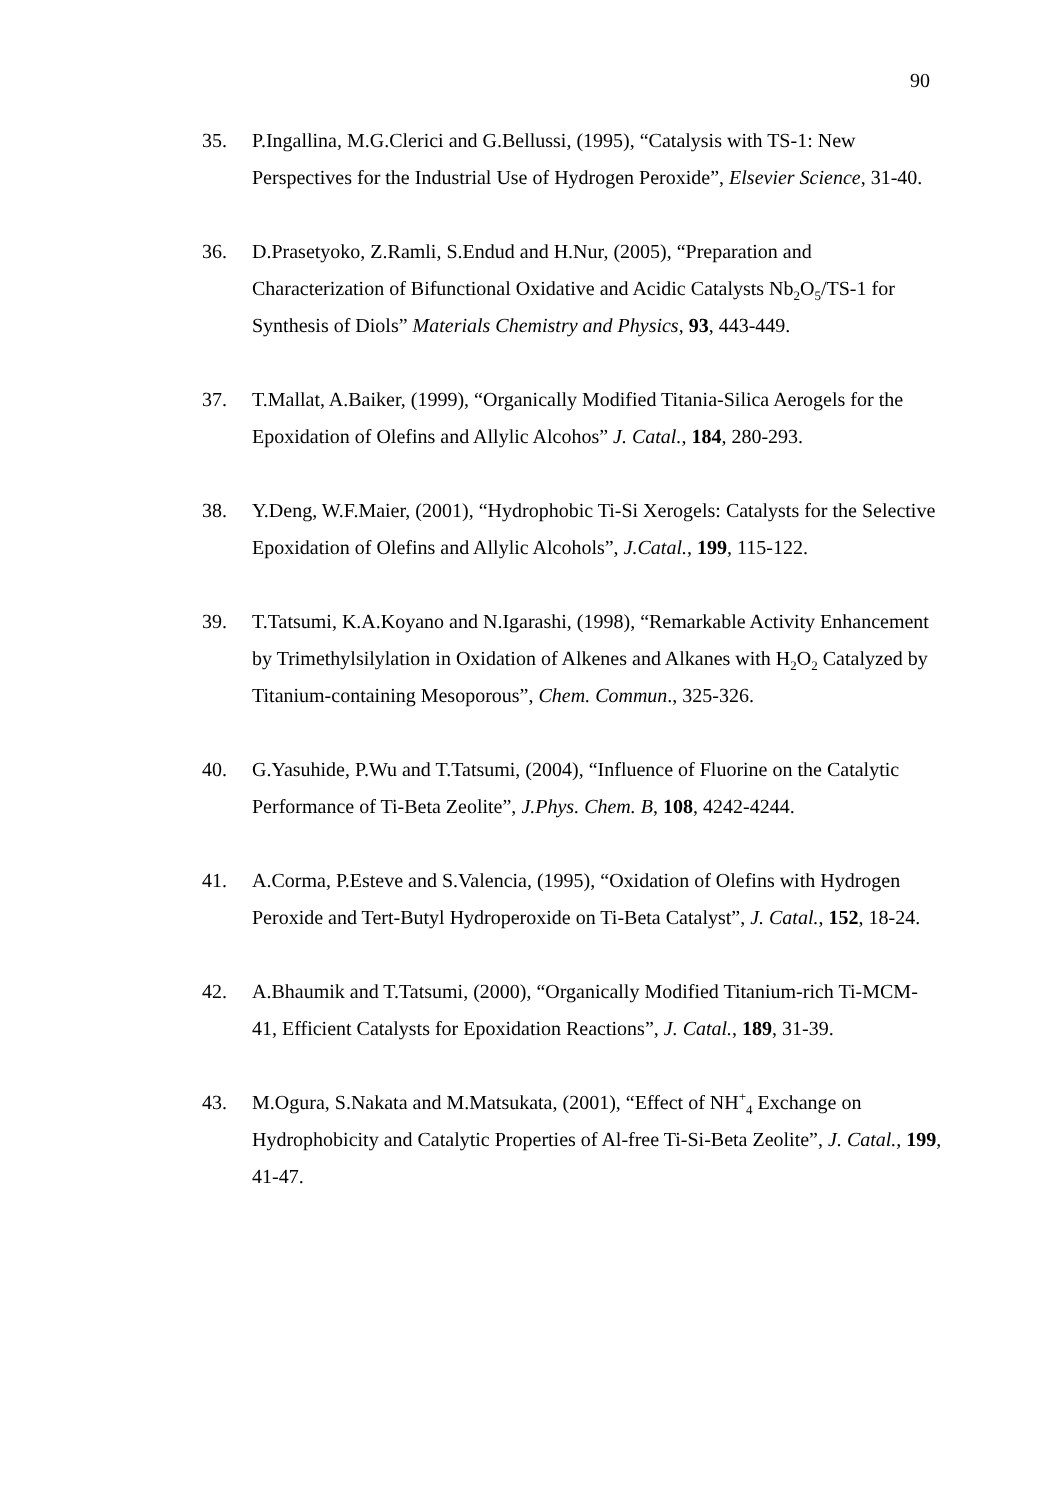90
35. P.Ingallina, M.G.Clerici and G.Bellussi, (1995), “Catalysis with TS-1: New Perspectives for the Industrial Use of Hydrogen Peroxide”, Elsevier Science, 31-40.
36. D.Prasetyoko, Z.Ramli, S.Endud and H.Nur, (2005), “Preparation and Characterization of Bifunctional Oxidative and Acidic Catalysts Nb<sub>2</sub>O<sub>5</sub>/TS-1 for Synthesis of Diols” Materials Chemistry and Physics, 93, 443-449.
37. T.Mallat, A.Baiker, (1999), “Organically Modified Titania-Silica Aerogels for the Epoxidation of Olefins and Allylic Alcohos” J. Catal., 184, 280-293.
38. Y.Deng, W.F.Maier, (2001), “Hydrophobic Ti-Si Xerogels: Catalysts for the Selective Epoxidation of Olefins and Allylic Alcohols”, J.Catal., 199, 115-122.
39. T.Tatsumi, K.A.Koyano and N.Igarashi, (1998), “Remarkable Activity Enhancement by Trimethylsilylation in Oxidation of Alkenes and Alkanes with H<sub>2</sub>O<sub>2</sub> Catalyzed by Titanium-containing Mesoporous”, Chem. Commun., 325-326.
40. G.Yasuhide, P.Wu and T.Tatsumi, (2004), “Influence of Fluorine on the Catalytic Performance of Ti-Beta Zeolite”, J.Phys. Chem. B, 108, 4242-4244.
41. A.Corma, P.Esteve and S.Valencia, (1995), “Oxidation of Olefins with Hydrogen Peroxide and Tert-Butyl Hydroperoxide on Ti-Beta Catalyst”, J. Catal., 152, 18-24.
42. A.Bhaumik and T.Tatsumi, (2000), “Organically Modified Titanium-rich Ti-MCM-41, Efficient Catalysts for Epoxidation Reactions”, J. Catal., 189, 31-39.
43. M.Ogura, S.Nakata and M.Matsukata, (2001), “Effect of NH<sup>+</sup><sub>4</sub> Exchange on Hydrophobicity and Catalytic Properties of Al-free Ti-Si-Beta Zeolite”, J. Catal., 199, 41-47.